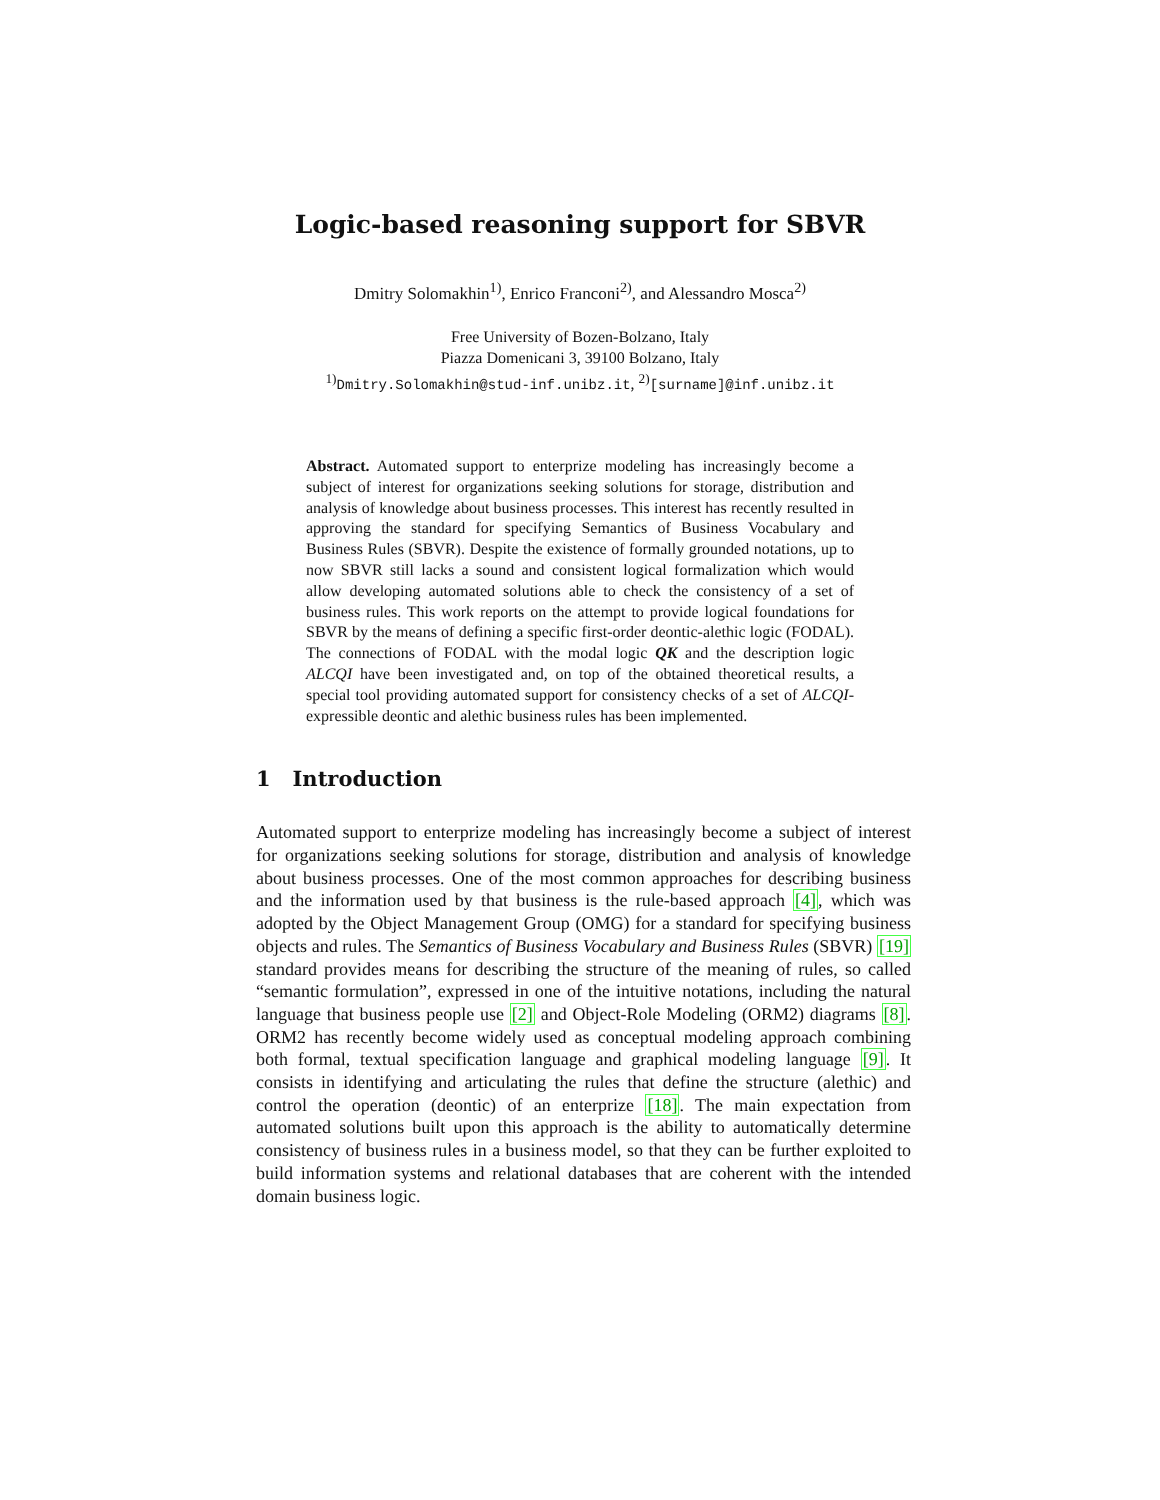Logic-based reasoning support for SBVR
Dmitry Solomakhin<sup>1)</sup>, Enrico Franconi<sup>2)</sup>, and Alessandro Mosca<sup>2)</sup>
Free University of Bozen-Bolzano, Italy
Piazza Domenicani 3, 39100 Bolzano, Italy
<sup>1)</sup> Dmitry.Solomakhin@stud-inf.unibz.it, <sup>2)</sup>[surname]@inf.unibz.it
Abstract. Automated support to enterprize modeling has increasingly become a subject of interest for organizations seeking solutions for storage, distribution and analysis of knowledge about business processes. This interest has recently resulted in approving the standard for specifying Semantics of Business Vocabulary and Business Rules (SBVR). Despite the existence of formally grounded notations, up to now SBVR still lacks a sound and consistent logical formalization which would allow developing automated solutions able to check the consistency of a set of business rules. This work reports on the attempt to provide logical foundations for SBVR by the means of defining a specific first-order deontic-alethic logic (FODAL). The connections of FODAL with the modal logic QK and the description logic ALCQI have been investigated and, on top of the obtained theoretical results, a special tool providing automated support for consistency checks of a set of ALCQI-expressible deontic and alethic business rules has been implemented.
1 Introduction
Automated support to enterprize modeling has increasingly become a subject of interest for organizations seeking solutions for storage, distribution and analysis of knowledge about business processes. One of the most common approaches for describing business and the information used by that business is the rule-based approach [4], which was adopted by the Object Management Group (OMG) for a standard for specifying business objects and rules. The Semantics of Business Vocabulary and Business Rules (SBVR) [19] standard provides means for describing the structure of the meaning of rules, so called “semantic formulation”, expressed in one of the intuitive notations, including the natural language that business people use [2] and Object-Role Modeling (ORM2) diagrams [8]. ORM2 has recently become widely used as conceptual modeling approach combining both formal, textual specification language and graphical modeling language [9]. It consists in identifying and articulating the rules that define the structure (alethic) and control the operation (deontic) of an enterprize [18]. The main expectation from automated solutions built upon this approach is the ability to automatically determine consistency of business rules in a business model, so that they can be further exploited to build information systems and relational databases that are coherent with the intended domain business logic.